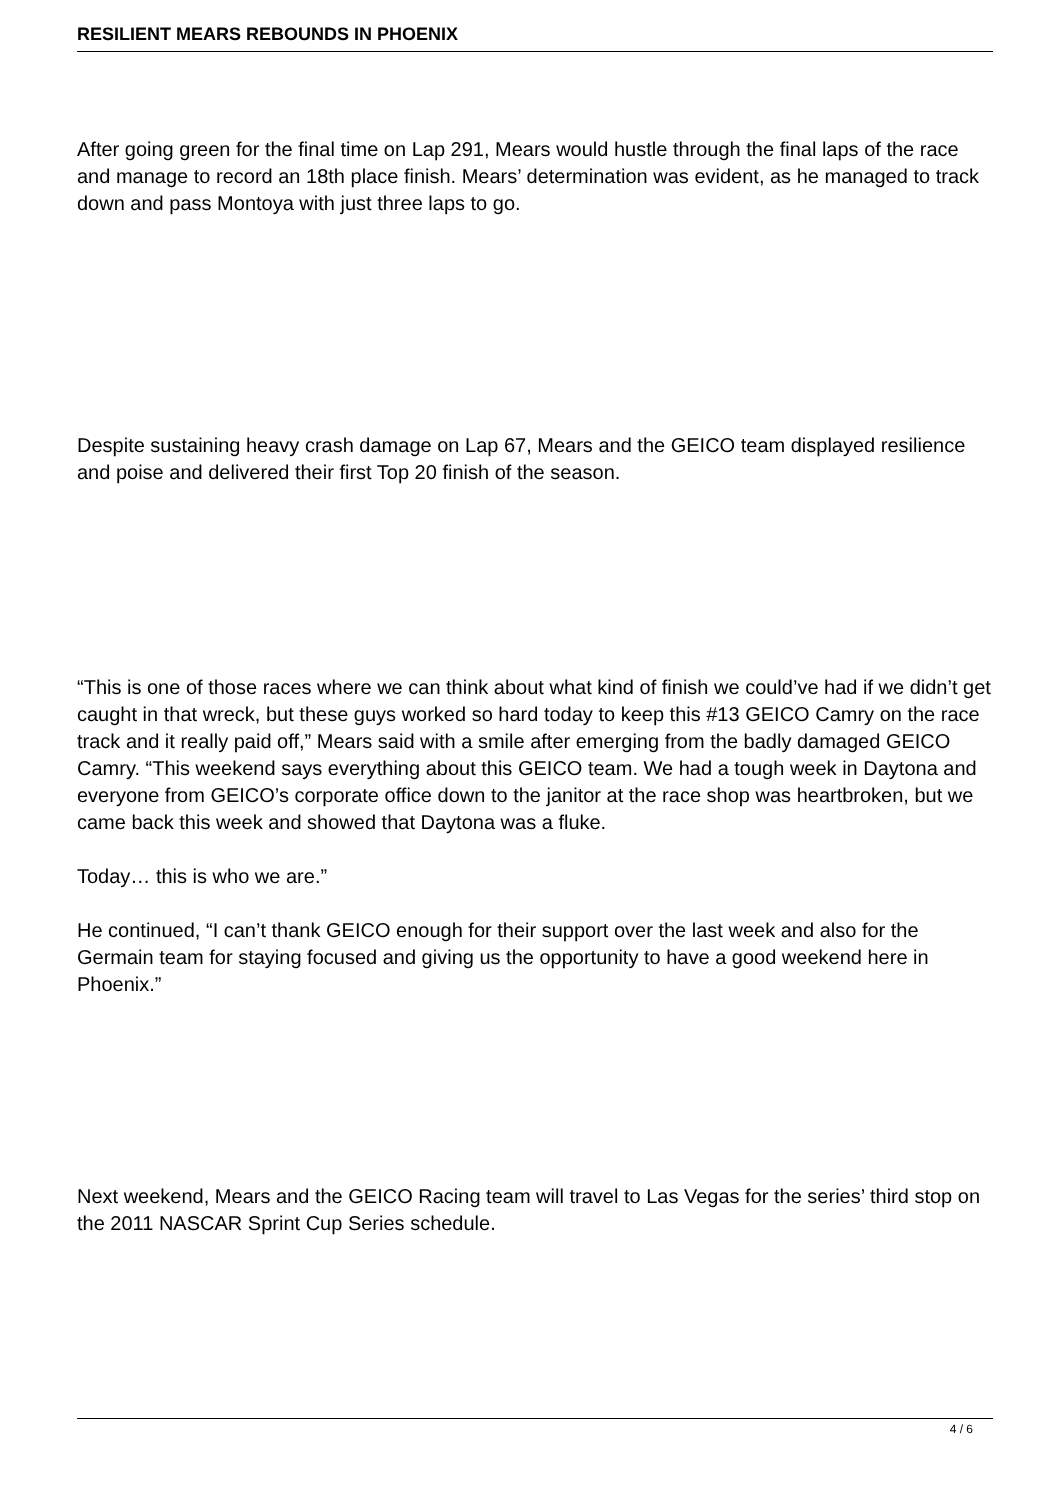RESILIENT MEARS REBOUNDS IN PHOENIX
After going green for the final time on Lap 291, Mears would hustle through the final laps of the race and manage to record an 18th place finish. Mears’ determination was evident, as he managed to track down and pass Montoya with just three laps to go.
Despite sustaining heavy crash damage on Lap 67, Mears and the GEICO team displayed resilience and poise and delivered their first Top 20 finish of the season.
“This is one of those races where we can think about what kind of finish we could’ve had if we didn’t get caught in that wreck, but these guys worked so hard today to keep this #13 GEICO Camry on the race track and it really paid off,” Mears said with a smile after emerging from the badly damaged GEICO Camry. “This weekend says everything about this GEICO team. We had a tough week in Daytona and everyone from GEICO’s corporate office down to the janitor at the race shop was heartbroken, but we came back this week and showed that Daytona was a fluke.
Today… this is who we are.”
He continued, “I can’t thank GEICO enough for their support over the last week and also for the Germain team for staying focused and giving us the opportunity to have a good weekend here in Phoenix.”
Next weekend, Mears and the GEICO Racing team will travel to Las Vegas for the series’ third stop on the 2011 NASCAR Sprint Cup Series schedule.
4 / 6